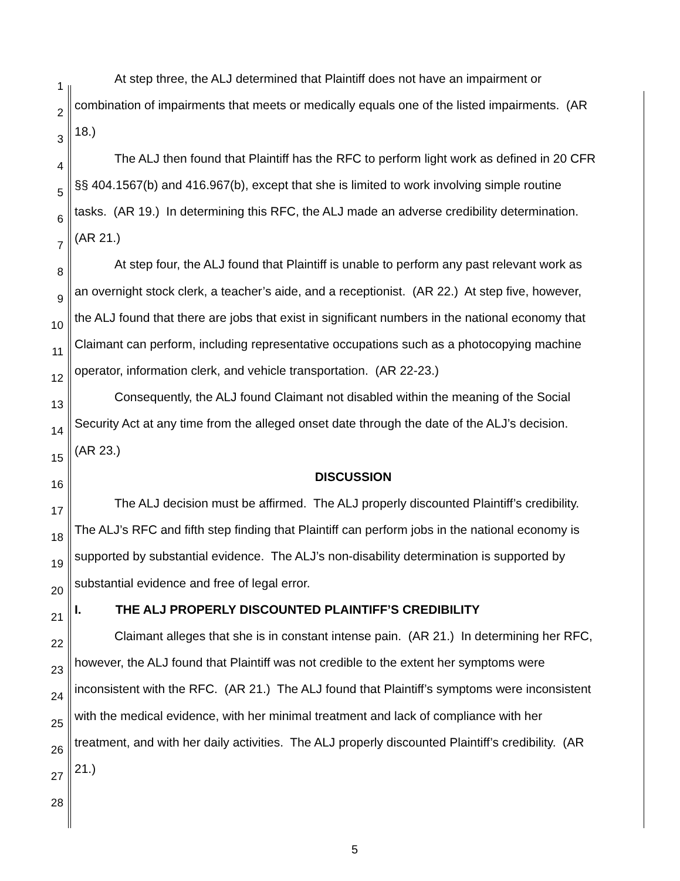1
At step three, the ALJ determined that Plaintiff does not have an impairment or
2
combination of impairments that meets or medically equals one of the listed impairments. (AR
3
18.)
4
The ALJ then found that Plaintiff has the RFC to perform light work as defined in 20 CFR
5
§§ 404.1567(b) and 416.967(b), except that she is limited to work involving simple routine
6
tasks. (AR 19.) In determining this RFC, the ALJ made an adverse credibility determination.
7
(AR 21.)
8
At step four, the ALJ found that Plaintiff is unable to perform any past relevant work as
9
an overnight stock clerk, a teacher’s aide, and a receptionist. (AR 22.) At step five, however,
10
the ALJ found that there are jobs that exist in significant numbers in the national economy that
11
Claimant can perform, including representative occupations such as a photocopying machine
12
operator, information clerk, and vehicle transportation. (AR 22-23.)
13
Consequently, the ALJ found Claimant not disabled within the meaning of the Social
14
Security Act at any time from the alleged onset date through the date of the ALJ’s decision.
15
(AR 23.)
16
DISCUSSION
17
The ALJ decision must be affirmed. The ALJ properly discounted Plaintiff’s credibility.
18
The ALJ’s RFC and fifth step finding that Plaintiff can perform jobs in the national economy is
19
supported by substantial evidence. The ALJ’s non-disability determination is supported by
20
substantial evidence and free of legal error.
21
I. THE ALJ PROPERLY DISCOUNTED PLAINTIFF’S CREDIBILITY
22
Claimant alleges that she is in constant intense pain. (AR 21.) In determining her RFC,
23
however, the ALJ found that Plaintiff was not credible to the extent her symptoms were
24
inconsistent with the RFC. (AR 21.) The ALJ found that Plaintiff’s symptoms were inconsistent
25
with the medical evidence, with her minimal treatment and lack of compliance with her
26
treatment, and with her daily activities. The ALJ properly discounted Plaintiff’s credibility. (AR
27
21.)
28
5